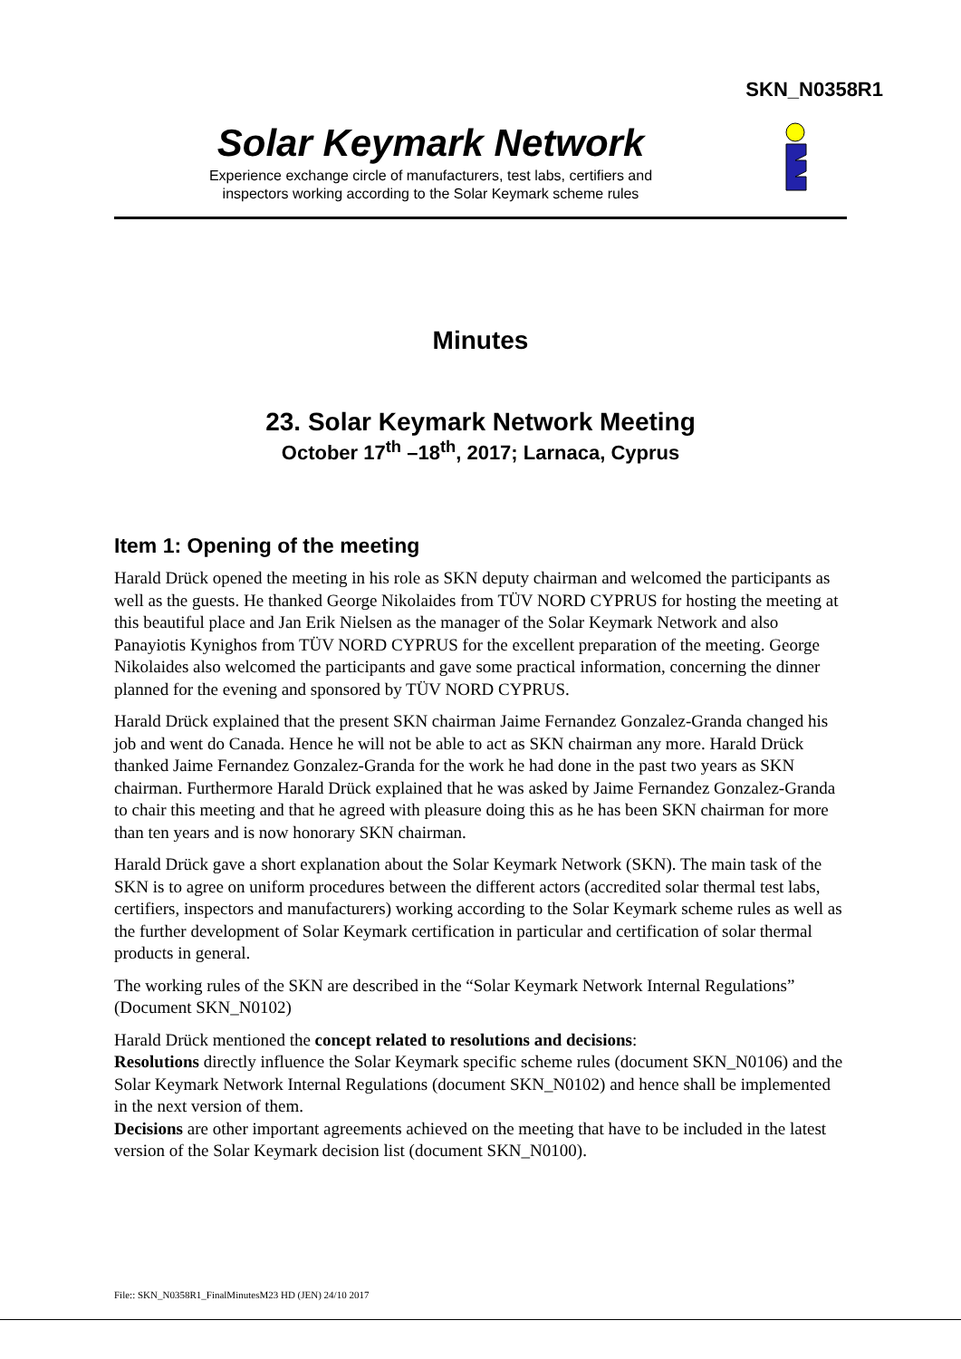SKN_N0358R1
Solar Keymark Network
Experience exchange circle of manufacturers, test labs, certifiers and
inspectors working according to the Solar Keymark scheme rules
Minutes
23. Solar Keymark Network Meeting
October 17<sup>th</sup> –18<sup>th</sup>, 2017; Larnaca, Cyprus
Item 1: Opening of the meeting
Harald Drück opened the meeting in his role as SKN deputy chairman and welcomed the participants as well as the guests. He thanked George Nikolaides from TÜV NORD CYPRUS for hosting the meeting at this beautiful place and Jan Erik Nielsen as the manager of the Solar Keymark Network and also Panayiotis Kynighos from TÜV NORD CYPRUS for the excellent preparation of the meeting. George Nikolaides also welcomed the participants and gave some practical information, concerning the dinner planned for the evening and sponsored by TÜV NORD CYPRUS.
Harald Drück explained that the present SKN chairman Jaime Fernandez Gonzalez-Granda changed his job and went do Canada. Hence he will not be able to act as SKN chairman any more. Harald Drück thanked Jaime Fernandez Gonzalez-Granda for the work he had done in the past two years as SKN chairman. Furthermore Harald Drück explained that he was asked by Jaime Fernandez Gonzalez-Granda to chair this meeting and that he agreed with pleasure doing this as he has been SKN chairman for more than ten years and is now honorary SKN chairman.
Harald Drück gave a short explanation about the Solar Keymark Network (SKN). The main task of the SKN is to agree on uniform procedures between the different actors (accredited solar thermal test labs, certifiers, inspectors and manufacturers) working according to the Solar Keymark scheme rules as well as the further development of Solar Keymark certification in particular and certification of solar thermal products in general.
The working rules of the SKN are described in the “Solar Keymark Network Internal Regulations” (Document SKN_N0102)
Harald Drück mentioned the concept related to resolutions and decisions:
Resolutions directly influence the Solar Keymark specific scheme rules (document SKN_N0106) and the Solar Keymark Network Internal Regulations (document SKN_N0102) and hence shall be implemented in the next version of them.
Decisions are other important agreements achieved on the meeting that have to be included in the latest version of the Solar Keymark decision list (document SKN_N0100).
File:: SKN_N0358R1_FinalMinutesM23 HD (JEN) 24/10 2017